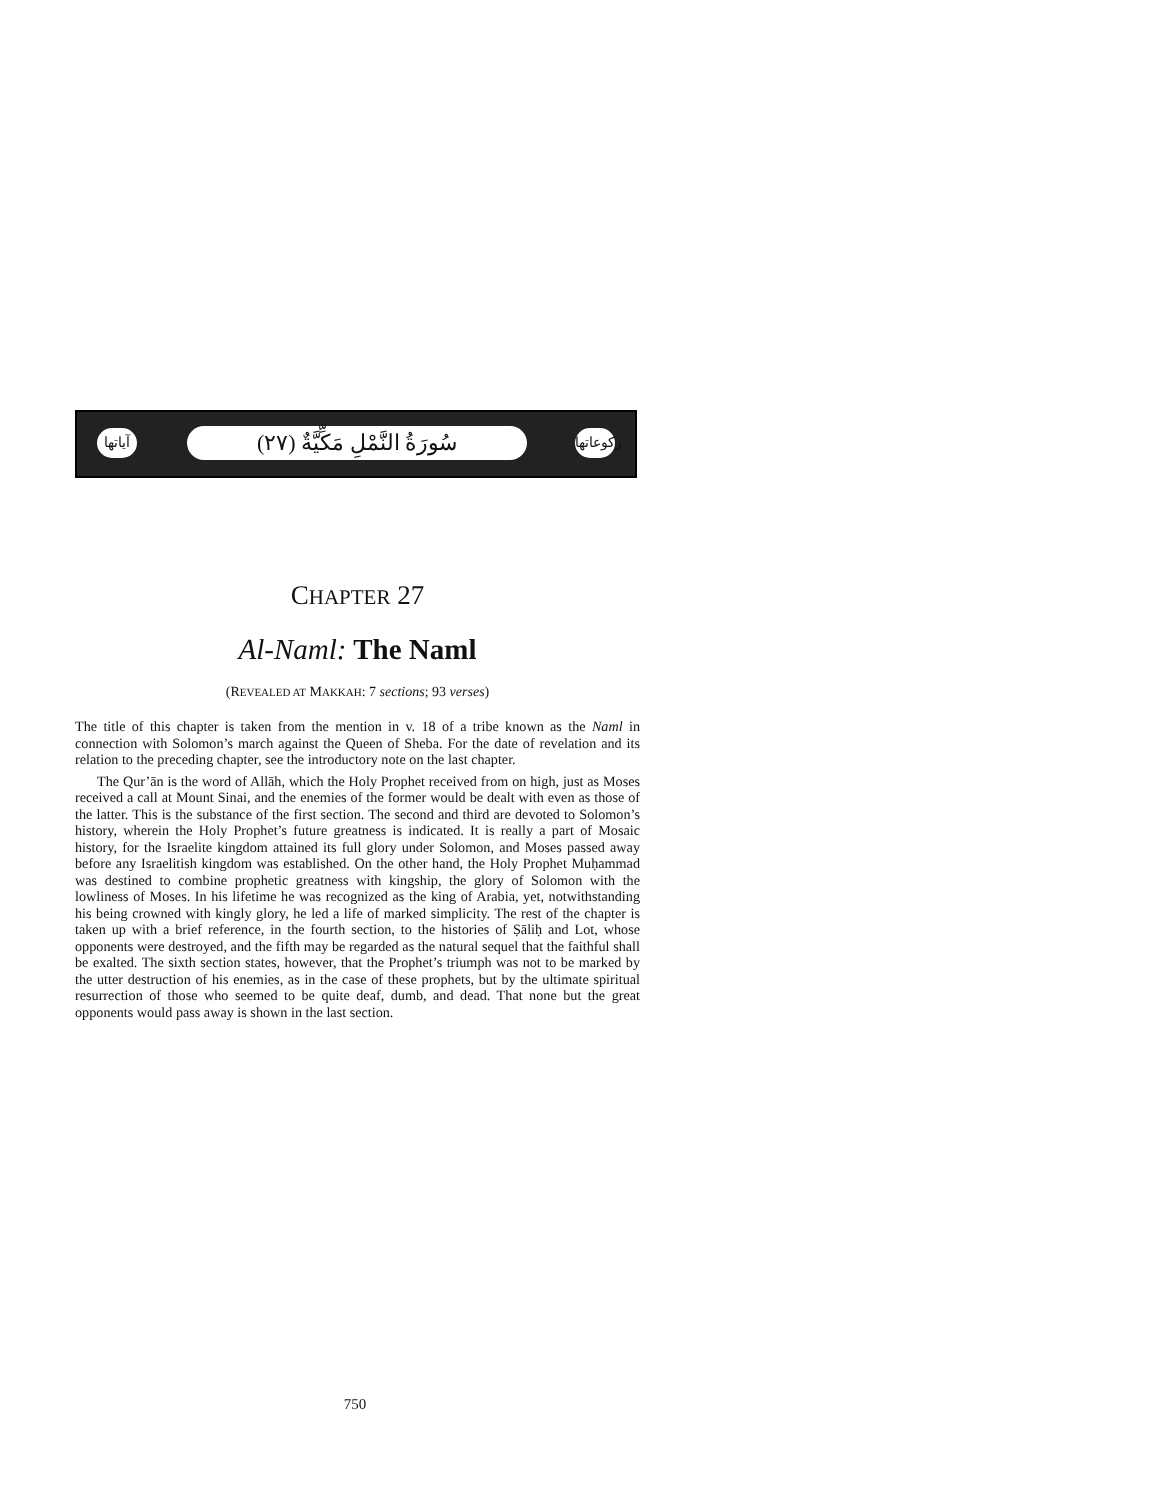آياتها
سُورَةُ النَّمْلِ مَكِّيَّةٌ (٢٧)
ركوعاتها
CHAPTER 27
Al-Naml: The Naml
(REVEALED AT MAKKAH: 7 sections; 93 verses)
The title of this chapter is taken from the mention in v. 18 of a tribe known as the Naml in connection with Solomon’s march against the Queen of Sheba. For the date of revelation and its relation to the preceding chapter, see the introductory note on the last chapter.
The Qur’ān is the word of Allāh, which the Holy Prophet received from on high, just as Moses received a call at Mount Sinai, and the enemies of the former would be dealt with even as those of the latter. This is the substance of the first section. The second and third are devoted to Solomon’s history, wherein the Holy Prophet’s future greatness is indicated. It is really a part of Mosaic history, for the Israelite kingdom attained its full glory under Solomon, and Moses passed away before any Israelitish kingdom was established. On the other hand, the Holy Prophet Muḥammad was destined to combine prophetic greatness with kingship, the glory of Solomon with the lowliness of Moses. In his lifetime he was recognized as the king of Arabia, yet, notwithstanding his being crowned with kingly glory, he led a life of marked simplicity. The rest of the chapter is taken up with a brief reference, in the fourth section, to the histories of Ṣāliḥ and Lot, whose opponents were destroyed, and the fifth may be regarded as the natural sequel that the faithful shall be exalted. The sixth section states, however, that the Prophet’s triumph was not to be marked by the utter destruction of his enemies, as in the case of these prophets, but by the ultimate spiritual resurrection of those who seemed to be quite deaf, dumb, and dead. That none but the great opponents would pass away is shown in the last section.
750